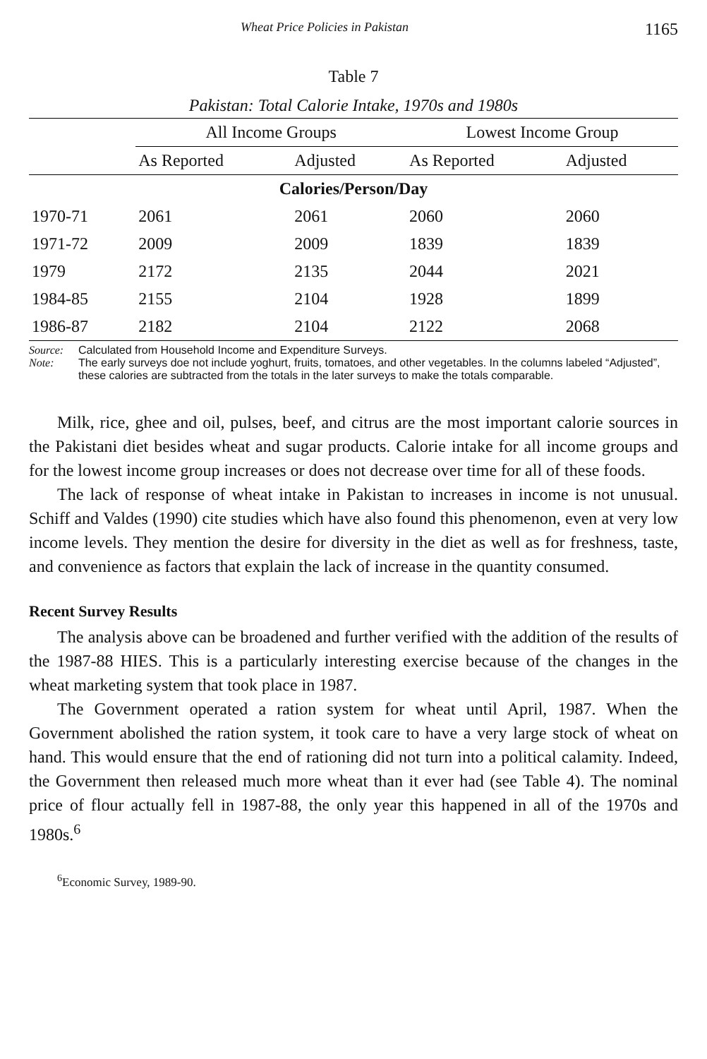Wheat Price Policies in Pakistan 1165
Table 7
Pakistan: Total Calorie Intake, 1970s and 1980s
| | All Income Groups | | Lowest Income Group | |
| --- | --- | --- | --- | --- |
| | As Reported | Adjusted | As Reported | Adjusted |
| Calories/Person/Day | | | | |
| 1970-71 | 2061 | 2061 | 2060 | 2060 |
| 1971-72 | 2009 | 2009 | 1839 | 1839 |
| 1979 | 2172 | 2135 | 2044 | 2021 |
| 1984-85 | 2155 | 2104 | 1928 | 1899 |
| 1986-87 | 2182 | 2104 | 2122 | 2068 |
Source: Calculated from Household Income and Expenditure Surveys.
Note: The early surveys doe not include yoghurt, fruits, tomatoes, and other vegetables. In the columns labeled “Adjusted”, these calories are subtracted from the totals in the later surveys to make the totals comparable.
Milk, rice, ghee and oil, pulses, beef, and citrus are the most important calorie sources in the Pakistani diet besides wheat and sugar products. Calorie intake for all income groups and for the lowest income group increases or does not decrease over time for all of these foods.
The lack of response of wheat intake in Pakistan to increases in income is not unusual. Schiff and Valdes (1990) cite studies which have also found this phenomenon, even at very low income levels. They mention the desire for diversity in the diet as well as for freshness, taste, and convenience as factors that explain the lack of increase in the quantity consumed.
Recent Survey Results
The analysis above can be broadened and further verified with the addition of the results of the 1987-88 HIES. This is a particularly interesting exercise because of the changes in the wheat marketing system that took place in 1987.
The Government operated a ration system for wheat until April, 1987. When the Government abolished the ration system, it took care to have a very large stock of wheat on hand. This would ensure that the end of rationing did not turn into a political calamity. Indeed, the Government then released much more wheat than it ever had (see Table 4). The nominal price of flour actually fell in 1987-88, the only year this happened in all of the 1970s and 1980s.<sup>6</sup>
<sup>6</sup> Economic Survey, 1989-90.